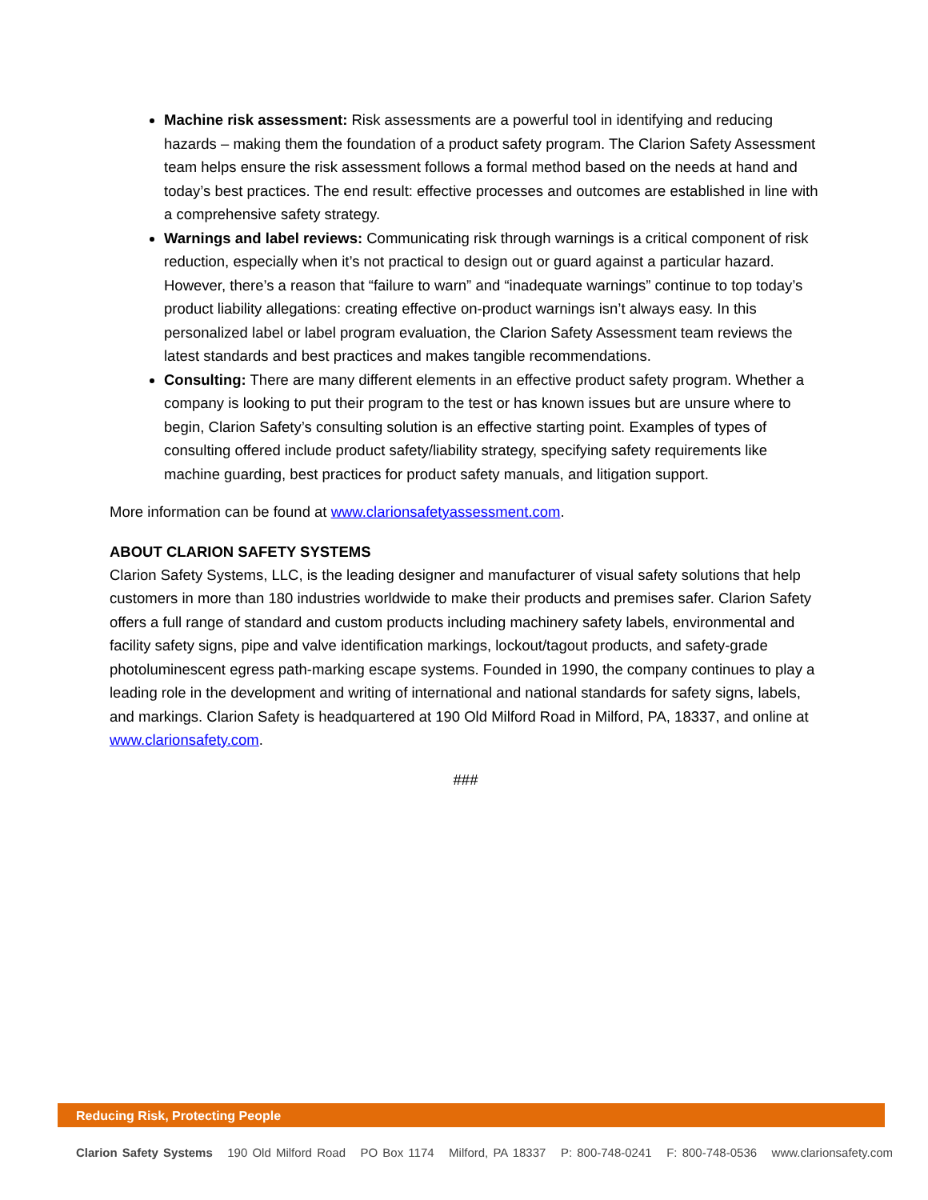Machine risk assessment: Risk assessments are a powerful tool in identifying and reducing hazards – making them the foundation of a product safety program. The Clarion Safety Assessment team helps ensure the risk assessment follows a formal method based on the needs at hand and today’s best practices. The end result: effective processes and outcomes are established in line with a comprehensive safety strategy.
Warnings and label reviews: Communicating risk through warnings is a critical component of risk reduction, especially when it’s not practical to design out or guard against a particular hazard. However, there’s a reason that “failure to warn” and “inadequate warnings” continue to top today’s product liability allegations: creating effective on-product warnings isn’t always easy. In this personalized label or label program evaluation, the Clarion Safety Assessment team reviews the latest standards and best practices and makes tangible recommendations.
Consulting: There are many different elements in an effective product safety program. Whether a company is looking to put their program to the test or has known issues but are unsure where to begin, Clarion Safety’s consulting solution is an effective starting point. Examples of types of consulting offered include product safety/liability strategy, specifying safety requirements like machine guarding, best practices for product safety manuals, and litigation support.
More information can be found at www.clarionsafetyassessment.com.
ABOUT CLARION SAFETY SYSTEMS
Clarion Safety Systems, LLC, is the leading designer and manufacturer of visual safety solutions that help customers in more than 180 industries worldwide to make their products and premises safer. Clarion Safety offers a full range of standard and custom products including machinery safety labels, environmental and facility safety signs, pipe and valve identification markings, lockout/tagout products, and safety-grade photoluminescent egress path-marking escape systems. Founded in 1990, the company continues to play a leading role in the development and writing of international and national standards for safety signs, labels, and markings. Clarion Safety is headquartered at 190 Old Milford Road in Milford, PA, 18337, and online at www.clarionsafety.com.
###
Reducing Risk, Protecting People
Clarion Safety Systems 190 Old Milford Road PO Box 1174 Milford, PA 18337 P: 800-748-0241 F: 800-748-0536 www.clarionsafety.com